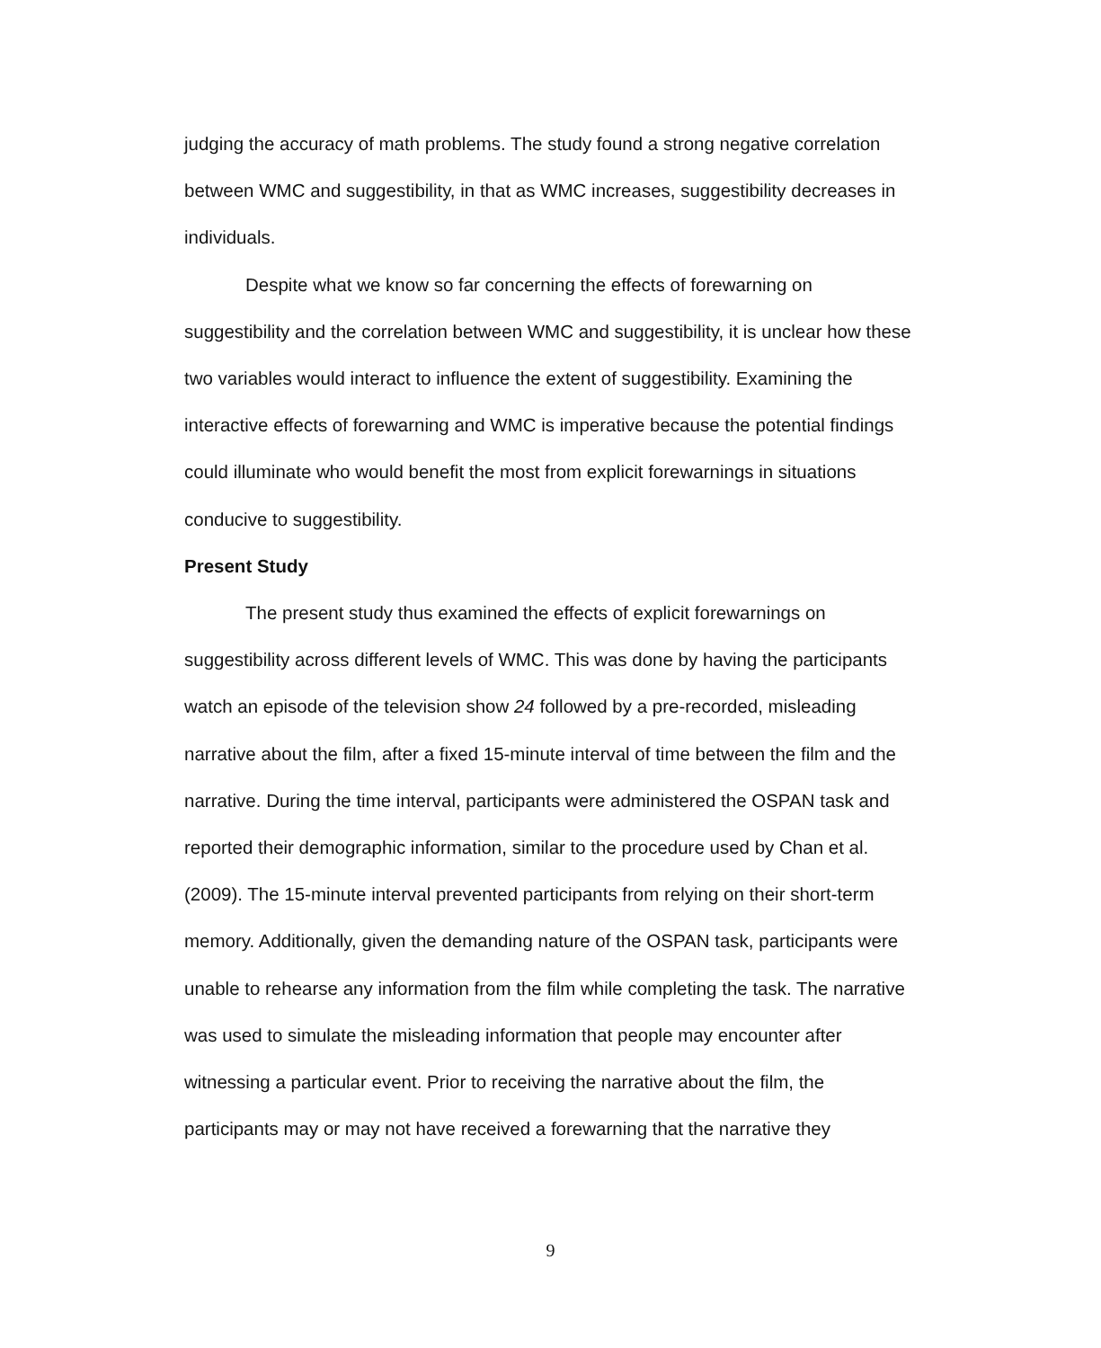judging the accuracy of math problems. The study found a strong negative correlation between WMC and suggestibility, in that as WMC increases, suggestibility decreases in individuals.
Despite what we know so far concerning the effects of forewarning on suggestibility and the correlation between WMC and suggestibility, it is unclear how these two variables would interact to influence the extent of suggestibility. Examining the interactive effects of forewarning and WMC is imperative because the potential findings could illuminate who would benefit the most from explicit forewarnings in situations conducive to suggestibility.
Present Study
The present study thus examined the effects of explicit forewarnings on suggestibility across different levels of WMC. This was done by having the participants watch an episode of the television show 24 followed by a pre-recorded, misleading narrative about the film, after a fixed 15-minute interval of time between the film and the narrative. During the time interval, participants were administered the OSPAN task and reported their demographic information, similar to the procedure used by Chan et al. (2009). The 15-minute interval prevented participants from relying on their short-term memory. Additionally, given the demanding nature of the OSPAN task, participants were unable to rehearse any information from the film while completing the task. The narrative was used to simulate the misleading information that people may encounter after witnessing a particular event. Prior to receiving the narrative about the film, the participants may or may not have received a forewarning that the narrative they
9